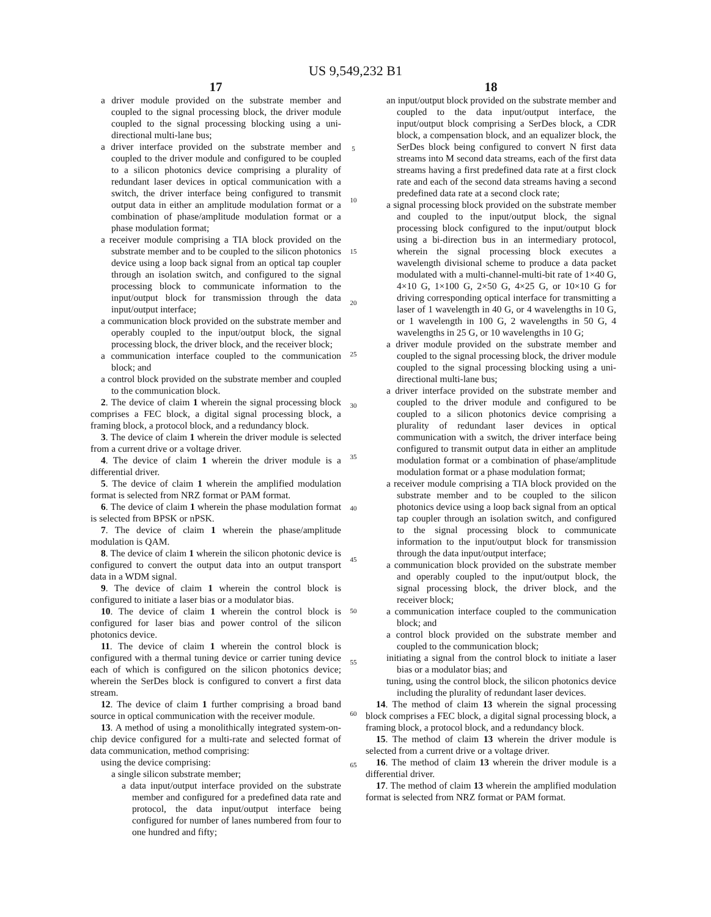US 9,549,232 B1
17
a driver module provided on the substrate member and coupled to the signal processing block, the driver module coupled to the signal processing blocking using a uni-directional multi-lane bus;
a driver interface provided on the substrate member and coupled to the driver module and configured to be coupled to a silicon photonics device comprising a plurality of redundant laser devices in optical communication with a switch, the driver interface being configured to transmit output data in either an amplitude modulation format or a combination of phase/amplitude modulation format or a phase modulation format;
a receiver module comprising a TIA block provided on the substrate member and to be coupled to the silicon photonics device using a loop back signal from an optical tap coupler through an isolation switch, and configured to the signal processing block to communicate information to the input/output block for transmission through the data input/output interface;
a communication block provided on the substrate member and operably coupled to the input/output block, the signal processing block, the driver block, and the receiver block;
a communication interface coupled to the communication block; and
a control block provided on the substrate member and coupled to the communication block.
2. The device of claim 1 wherein the signal processing block comprises a FEC block, a digital signal processing block, a framing block, a protocol block, and a redundancy block.
3. The device of claim 1 wherein the driver module is selected from a current drive or a voltage driver.
4. The device of claim 1 wherein the driver module is a differential driver.
5. The device of claim 1 wherein the amplified modulation format is selected from NRZ format or PAM format.
6. The device of claim 1 wherein the phase modulation format is selected from BPSK or nPSK.
7. The device of claim 1 wherein the phase/amplitude modulation is QAM.
8. The device of claim 1 wherein the silicon photonic device is configured to convert the output data into an output transport data in a WDM signal.
9. The device of claim 1 wherein the control block is configured to initiate a laser bias or a modulator bias.
10. The device of claim 1 wherein the control block is configured for laser bias and power control of the silicon photonics device.
11. The device of claim 1 wherein the control block is configured with a thermal tuning device or carrier tuning device each of which is configured on the silicon photonics device; wherein the SerDes block is configured to convert a first data stream.
12. The device of claim 1 further comprising a broad band source in optical communication with the receiver module.
13. A method of using a monolithically integrated system-on-chip device configured for a multi-rate and selected format of data communication, method comprising:
using the device comprising:
a single silicon substrate member;
a data input/output interface provided on the substrate member and configured for a predefined data rate and protocol, the data input/output interface being configured for number of lanes numbered from four to one hundred and fifty;
5
10
15
20
25
30
35
40
45
50
55
60
65
18
an input/output block provided on the substrate member and coupled to the data input/output interface, the input/output block comprising a SerDes block, a CDR block, a compensation block, and an equalizer block, the SerDes block being configured to convert N first data streams into M second data streams, each of the first data streams having a first predefined data rate at a first clock rate and each of the second data streams having a second predefined data rate at a second clock rate;
a signal processing block provided on the substrate member and coupled to the input/output block, the signal processing block configured to the input/output block using a bi-direction bus in an intermediary protocol, wherein the signal processing block executes a wavelength divisional scheme to produce a data packet modulated with a multi-channel-multi-bit rate of 1×40 G, 4×10 G, 1×100 G, 2×50 G, 4×25 G, or 10×10 G for driving corresponding optical interface for transmitting a laser of 1 wavelength in 40 G, or 4 wavelengths in 10 G, or 1 wavelength in 100 G, 2 wavelengths in 50 G, 4 wavelengths in 25 G, or 10 wavelengths in 10 G;
a driver module provided on the substrate member and coupled to the signal processing block, the driver module coupled to the signal processing blocking using a uni-directional multi-lane bus;
a driver interface provided on the substrate member and coupled to the driver module and configured to be coupled to a silicon photonics device comprising a plurality of redundant laser devices in optical communication with a switch, the driver interface being configured to transmit output data in either an amplitude modulation format or a combination of phase/amplitude modulation format or a phase modulation format;
a receiver module comprising a TIA block provided on the substrate member and to be coupled to the silicon photonics device using a loop back signal from an optical tap coupler through an isolation switch, and configured to the signal processing block to communicate information to the input/output block for transmission through the data input/output interface;
a communication block provided on the substrate member and operably coupled to the input/output block, the signal processing block, the driver block, and the receiver block;
a communication interface coupled to the communication block; and
a control block provided on the substrate member and coupled to the communication block;
initiating a signal from the control block to initiate a laser bias or a modulator bias; and
tuning, using the control block, the silicon photonics device including the plurality of redundant laser devices.
14. The method of claim 13 wherein the signal processing block comprises a FEC block, a digital signal processing block, a framing block, a protocol block, and a redundancy block.
15. The method of claim 13 wherein the driver module is selected from a current drive or a voltage driver.
16. The method of claim 13 wherein the driver module is a differential driver.
17. The method of claim 13 wherein the amplified modulation format is selected from NRZ format or PAM format.